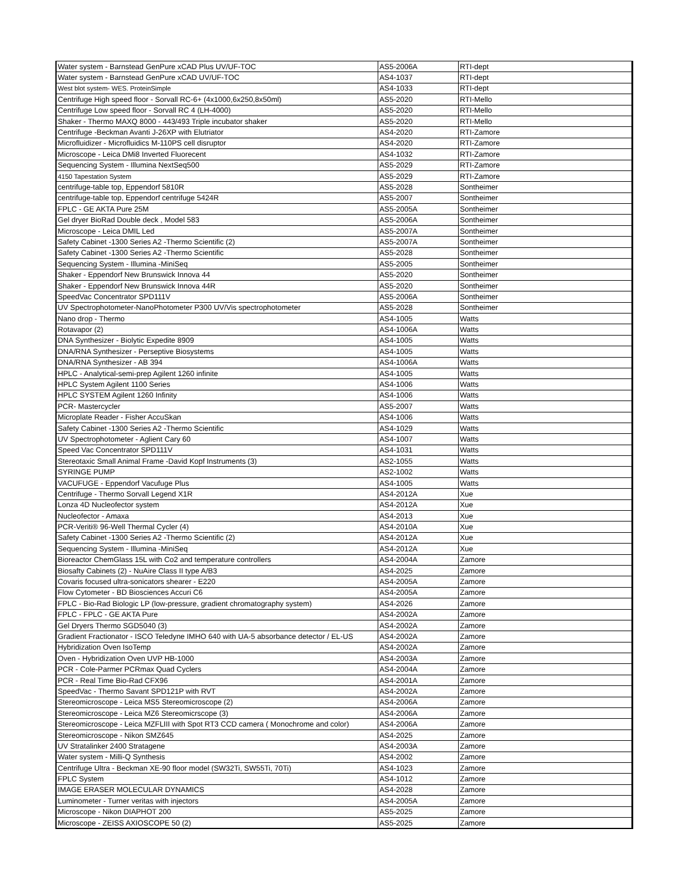| Water system - Barnstead GenPure xCAD Plus UV/UF-TOC | AS5-2006A | RTI-dept |
| Water system - Barnstead GenPure xCAD UV/UF-TOC | AS4-1037 | RTI-dept |
| West blot system- WES. ProteinSimple | AS4-1033 | RTI-dept |
| Centrifuge High speed floor - Sorvall RC-6+ (4x1000,6x250,8x50ml) | AS5-2020 | RTI-Mello |
| Centrifuge Low speed floor - Sorvall RC 4 (LH-4000) | AS5-2020 | RTI-Mello |
| Shaker - Thermo MAXQ 8000 - 443/493 Triple incubator shaker | AS5-2020 | RTI-Mello |
| Centrifuge -Beckman Avanti J-26XP with Elutriator | AS4-2020 | RTI-Zamore |
| Microfluidizer - Microfluidics M-110PS cell disruptor | AS4-2020 | RTI-Zamore |
| Microscope - Leica DMi8 Inverted Fluorecent | AS4-1032 | RTI-Zamore |
| Sequencing System - Illumina NextSeq500 | AS5-2029 | RTI-Zamore |
| 4150 Tapestation System | AS5-2029 | RTI-Zamore |
| centrifuge-table top, Eppendorf 5810R | AS5-2028 | Sontheimer |
| centrifuge-table top, Eppendorf centrifuge 5424R | AS5-2007 | Sontheimer |
| FPLC - GE AKTA Pure 25M | AS5-2005A | Sontheimer |
| Gel dryer BioRad Double deck , Model 583 | AS5-2006A | Sontheimer |
| Microscope - Leica DMIL Led | AS5-2007A | Sontheimer |
| Safety Cabinet -1300 Series A2 -Thermo Scientific (2) | AS5-2007A | Sontheimer |
| Safety Cabinet -1300 Series A2 -Thermo Scientific | AS5-2028 | Sontheimer |
| Sequencing System - Illumina -MiniSeq | AS5-2005 | Sontheimer |
| Shaker - Eppendorf New Brunswick Innova 44 | AS5-2020 | Sontheimer |
| Shaker - Eppendorf New Brunswick Innova 44R | AS5-2020 | Sontheimer |
| SpeedVac Concentrator SPD111V | AS5-2006A | Sontheimer |
| UV Spectrophotometer-NanoPhotometer P300 UV/Vis spectrophotometer | AS5-2028 | Sontheimer |
| Nano drop - Thermo | AS4-1005 | Watts |
| Rotavapor (2) | AS4-1006A | Watts |
| DNA Synthesizer - Biolytic Expedite 8909 | AS4-1005 | Watts |
| DNA/RNA Synthesizer - Perseptive Biosystems | AS4-1005 | Watts |
| DNA/RNA Synthesizer - AB 394 | AS4-1006A | Watts |
| HPLC - Analytical-semi-prep Agilent 1260 infinite | AS4-1005 | Watts |
| HPLC System Agilent 1100 Series | AS4-1006 | Watts |
| HPLC SYSTEM Agilent 1260 Infinity | AS4-1006 | Watts |
| PCR- Mastercycler | AS5-2007 | Watts |
| Microplate Reader - Fisher AccuSkan | AS4-1006 | Watts |
| Safety Cabinet -1300 Series A2 -Thermo Scientific | AS4-1029 | Watts |
| UV Spectrophotometer - Aglient Cary 60 | AS4-1007 | Watts |
| Speed Vac Concentrator SPD111V | AS4-1031 | Watts |
| Stereotaxic Small Animal Frame -David Kopf Instruments (3) | AS2-1055 | Watts |
| SYRINGE PUMP | AS2-1002 | Watts |
| VACUFUGE - Eppendorf Vacufuge Plus | AS4-1005 | Watts |
| Centrifuge - Thermo Sorvall Legend X1R | AS4-2012A | Xue |
| Lonza 4D Nucleofector system | AS4-2012A | Xue |
| Nucleofector - Amaxa | AS4-2013 | Xue |
| PCR-Veriti® 96-Well Thermal Cycler (4) | AS4-2010A | Xue |
| Safety Cabinet -1300 Series A2 -Thermo Scientific (2) | AS4-2012A | Xue |
| Sequencing System - Illumina -MiniSeq | AS4-2012A | Xue |
| Bioreactor ChemGlass 15L with Co2 and temperature controllers | AS4-2004A | Zamore |
| Biosafty Cabinets (2) - NuAire Class II type A/B3 | AS4-2025 | Zamore |
| Covaris focused ultra-sonicators shearer - E220 | AS4-2005A | Zamore |
| Flow Cytometer - BD Biosciences Accuri C6 | AS4-2005A | Zamore |
| FPLC - Bio-Rad Biologic LP (low-pressure, gradient chromatography system) | AS4-2026 | Zamore |
| FPLC - FPLC - GE AKTA Pure | AS4-2002A | Zamore |
| Gel Dryers Thermo SGD5040 (3) | AS4-2002A | Zamore |
| Gradient Fractionator - ISCO Teledyne IMHO 640 with UA-5 absorbance detector / EL-US | AS4-2002A | Zamore |
| Hybridization Oven IsoTemp | AS4-2002A | Zamore |
| Oven - Hybridization Oven UVP HB-1000 | AS4-2003A | Zamore |
| PCR - Cole-Parmer PCRmax Quad Cyclers | AS4-2004A | Zamore |
| PCR - Real Time Bio-Rad CFX96 | AS4-2001A | Zamore |
| SpeedVac - Thermo Savant SPD121P with RVT | AS4-2002A | Zamore |
| Stereomicroscope - Leica MS5 Stereomicroscope (2) | AS4-2006A | Zamore |
| Stereomicroscope - Leica MZ6 Stereomicrscope (3) | AS4-2006A | Zamore |
| Stereomicroscope - Leica MZFLIII with Spot RT3 CCD camera ( Monochrome and color) | AS4-2006A | Zamore |
| Stereomicroscope - Nikon SMZ645 | AS4-2025 | Zamore |
| UV Stratalinker 2400 Stratagene | AS4-2003A | Zamore |
| Water system - Milli-Q Synthesis | AS4-2002 | Zamore |
| Centrifuge Ultra - Beckman XE-90 floor model (SW32Ti, SW55Ti, 70Ti) | AS4-1023 | Zamore |
| FPLC System | AS4-1012 | Zamore |
| IMAGE ERASER MOLECULAR DYNAMICS | AS4-2028 | Zamore |
| Luminometer - Turner veritas with injectors | AS4-2005A | Zamore |
| Microscope - Nikon DIAPHOT 200 | AS5-2025 | Zamore |
| Microscope - ZEISS AXIOSCOPE 50 (2) | AS5-2025 | Zamore |